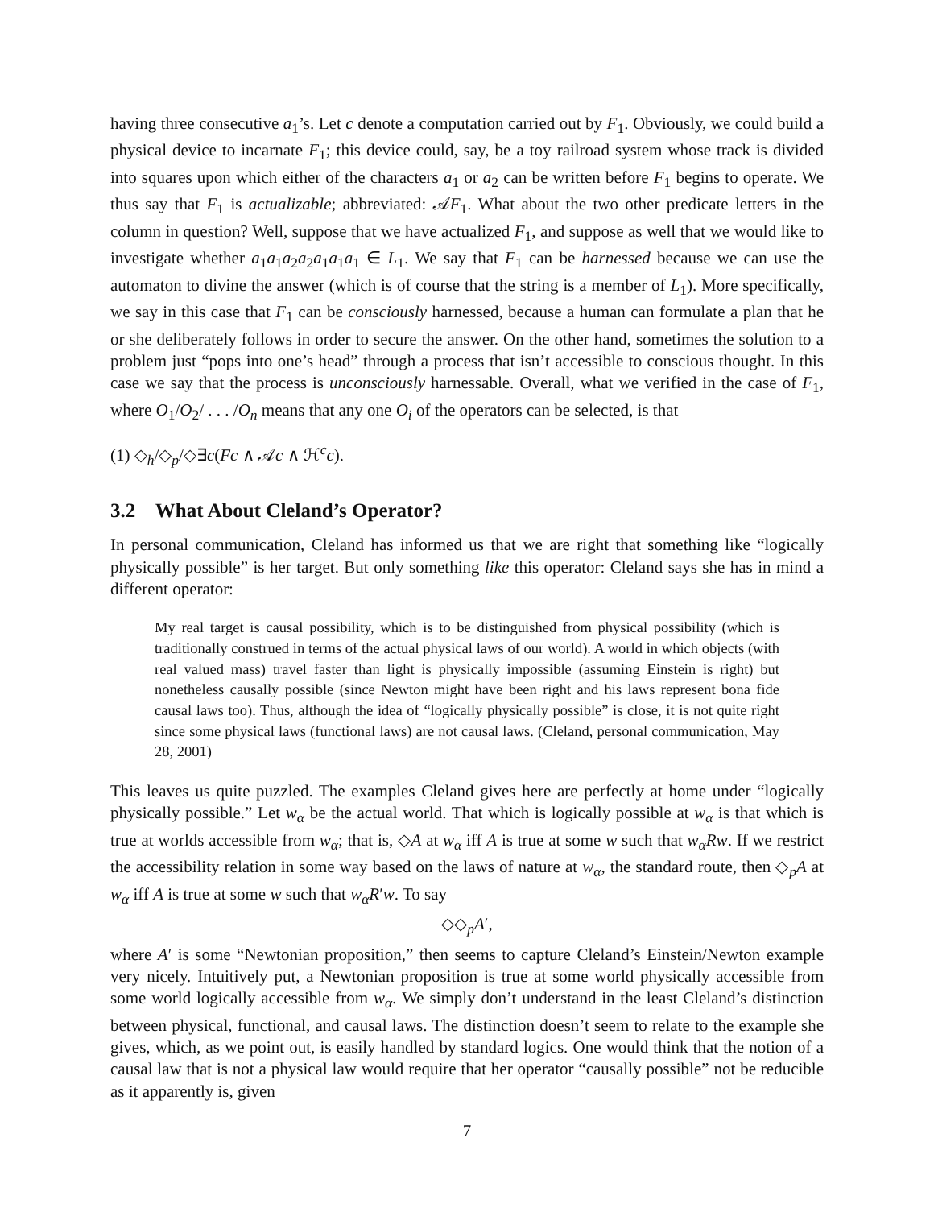having three consecutive a<sub>1</sub>’s. Let c denote a computation carried out by F<sub>1</sub>. Obviously, we could build a physical device to incarnate F<sub>1</sub>; this device could, say, be a toy railroad system whose track is divided into squares upon which either of the characters a<sub>1</sub> or a<sub>2</sub> can be written before F<sub>1</sub> begins to operate. We thus say that F<sub>1</sub> is actualizable; abbreviated: 𝒜F<sub>1</sub>. What about the two other predicate letters in the column in question? Well, suppose that we have actualized F<sub>1</sub>, and suppose as well that we would like to investigate whether a<sub>1</sub>a<sub>1</sub>a<sub>2</sub>a<sub>2</sub>a<sub>1</sub>a<sub>1</sub>a<sub>1</sub> ∈ L<sub>1</sub>. We say that F<sub>1</sub> can be harnessed because we can use the automaton to divine the answer (which is of course that the string is a member of L<sub>1</sub>). More specifically, we say in this case that F<sub>1</sub> can be consciously harnessed, because a human can formulate a plan that he or she deliberately follows in order to secure the answer. On the other hand, sometimes the solution to a problem just “pops into one’s head” through a process that isn’t accessible to conscious thought. In this case we say that the process is unconsciously harnessable. Overall, what we verified in the case of F<sub>1</sub>, where O<sub>1</sub>/O<sub>2</sub>/ . . . /O<sub>n</sub> means that any one O<sub>i</sub> of the operators can be selected, is that
(1) ◇<sub>h</sub>/◇<sub>p</sub>/◇∃c(Fc ∧ 𝒜c ∧ ℋ<sup>c</sup>c).
3.2 What About Cleland’s Operator?
In personal communication, Cleland has informed us that we are right that something like “logically physically possible” is her target. But only something like this operator: Cleland says she has in mind a different operator:
My real target is causal possibility, which is to be distinguished from physical possibility (which is traditionally construed in terms of the actual physical laws of our world). A world in which objects (with real valued mass) travel faster than light is physically impossible (assuming Einstein is right) but nonetheless causally possible (since Newton might have been right and his laws represent bona fide causal laws too). Thus, although the idea of “logically physically possible” is close, it is not quite right since some physical laws (functional laws) are not causal laws. (Cleland, personal communication, May 28, 2001)
This leaves us quite puzzled. The examples Cleland gives here are perfectly at home under “logically physically possible.” Let w<sub>α</sub> be the actual world. That which is logically possible at w<sub>α</sub> is that which is true at worlds accessible from w<sub>α</sub>; that is, ◇A at w<sub>α</sub> iff A is true at some w such that w<sub>α</sub>Rw. If we restrict the accessibility relation in some way based on the laws of nature at w<sub>α</sub>, the standard route, then ◇<sub>p</sub>A at w<sub>α</sub> iff A is true at some w such that w<sub>α</sub>R′w. To say
◇◇<sub>p</sub>A′,
where A′ is some “Newtonian proposition,” then seems to capture Cleland’s Einstein/Newton example very nicely. Intuitively put, a Newtonian proposition is true at some world physically accessible from some world logically accessible from w<sub>α</sub>. We simply don’t understand in the least Cleland’s distinction between physical, functional, and causal laws. The distinction doesn’t seem to relate to the example she gives, which, as we point out, is easily handled by standard logics. One would think that the notion of a causal law that is not a physical law would require that her operator “causally possible” not be reducible as it apparently is, given
7